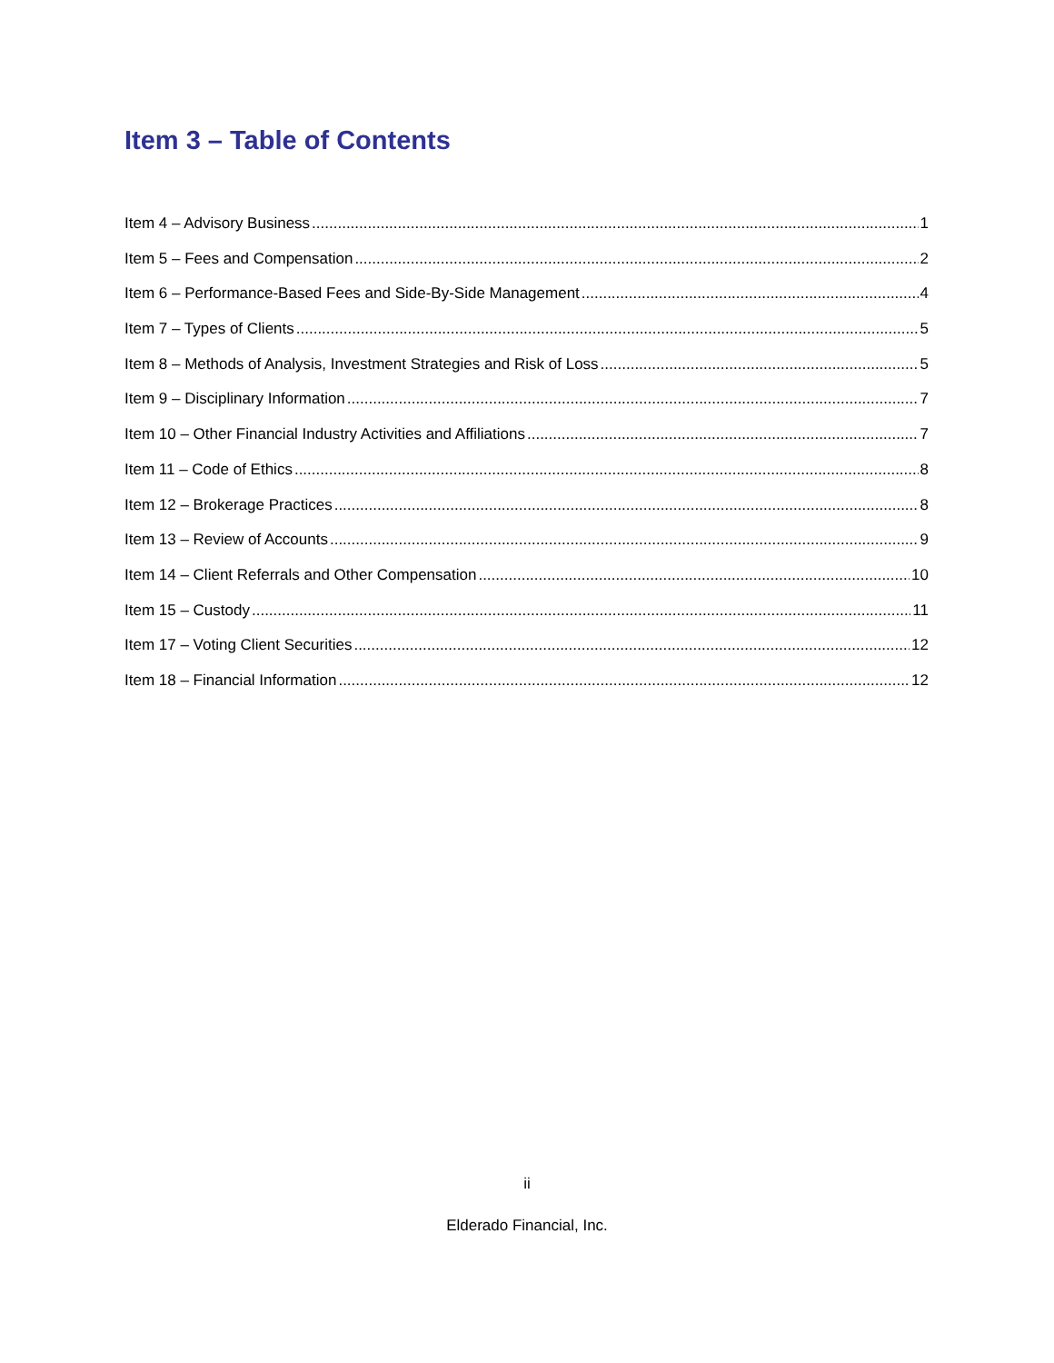Item 3 – Table of Contents
Item 4 – Advisory Business 1
Item 5 – Fees and Compensation 2
Item 6 – Performance-Based Fees and Side-By-Side Management 4
Item 7 – Types of Clients 5
Item 8 – Methods of Analysis, Investment Strategies and Risk of Loss 5
Item 9 – Disciplinary Information 7
Item 10 – Other Financial Industry Activities and Affiliations 7
Item 11 – Code of Ethics 8
Item 12 – Brokerage Practices 8
Item 13 – Review of Accounts 9
Item 14 – Client Referrals and Other Compensation 10
Item 15 – Custody 11
Item 17 – Voting Client Securities 12
Item 18 – Financial Information 12
ii
Elderado Financial, Inc.